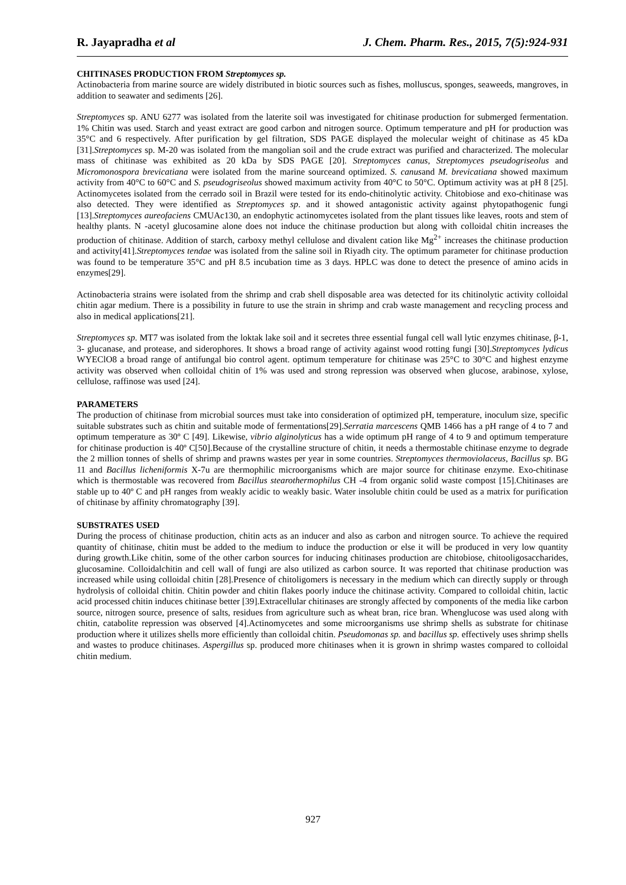R. Jayapradha et al J. Chem. Pharm. Res., 2015, 7(5):924-931
CHITINASES PRODUCTION FROM Streptomyces sp.
Actinobacteria from marine source are widely distributed in biotic sources such as fishes, molluscus, sponges, seaweeds, mangroves, in addition to seawater and sediments [26].
Streptomyces sp. ANU 6277 was isolated from the laterite soil was investigated for chitinase production for submerged fermentation. 1% Chitin was used. Starch and yeast extract are good carbon and nitrogen source. Optimum temperature and pH for production was 35°C and 6 respectively. After purification by gel filtration, SDS PAGE displayed the molecular weight of chitinase as 45 kDa [31].Streptomyces sp. M-20 was isolated from the mangolian soil and the crude extract was purified and characterized. The molecular mass of chitinase was exhibited as 20 kDa by SDS PAGE [20]. Streptomyces canus, Streptomyces pseudogriseolus and Micromonospora brevicatiana were isolated from the marine sourceand optimized. S. canusand M. brevicatiana showed maximum activity from 40°C to 60°C and S. pseudogriseolus showed maximum activity from 40°C to 50°C. Optimum activity was at pH 8 [25]. Actinomycetes isolated from the cerrado soil in Brazil were tested for its endo-chitinolytic activity. Chitobiose and exo-chitinase was also detected. They were identified as Streptomyces sp. and it showed antagonistic activity against phytopathogenic fungi [13].Streptomyces aureofaciens CMUAc130, an endophytic actinomycetes isolated from the plant tissues like leaves, roots and stem of healthy plants. N -acetyl glucosamine alone does not induce the chitinase production but along with colloidal chitin increases the production of chitinase. Addition of starch, carboxy methyl cellulose and divalent cation like Mg<sup>2+</sup> increases the chitinase production and activity[41].Streptomyces tendae was isolated from the saline soil in Riyadh city. The optimum parameter for chitinase production was found to be temperature 35°C and pH 8.5 incubation time as 3 days. HPLC was done to detect the presence of amino acids in enzymes[29].
Actinobacteria strains were isolated from the shrimp and crab shell disposable area was detected for its chitinolytic activity colloidal chitin agar medium. There is a possibility in future to use the strain in shrimp and crab waste management and recycling process and also in medical applications[21].
Streptomyces sp. MT7 was isolated from the loktak lake soil and it secretes three essential fungal cell wall lytic enzymes chitinase, β-1, 3- glucanase, and protease, and siderophores. It shows a broad range of activity against wood rotting fungi [30].Streptomyces lydicus WYEClO8 a broad range of antifungal bio control agent. optimum temperature for chitinase was 25°C to 30°C and highest enzyme activity was observed when colloidal chitin of 1% was used and strong repression was observed when glucose, arabinose, xylose, cellulose, raffinose was used [24].
PARAMETERS
The production of chitinase from microbial sources must take into consideration of optimized pH, temperature, inoculum size, specific suitable substrates such as chitin and suitable mode of fermentations[29].Serratia marcescens QMB 1466 has a pH range of 4 to 7 and optimum temperature as 30º C [49]. Likewise, vibrio alginolyticus has a wide optimum pH range of 4 to 9 and optimum temperature for chitinase production is 40º C[50].Because of the crystalline structure of chitin, it needs a thermostable chitinase enzyme to degrade the 2 million tonnes of shells of shrimp and prawns wastes per year in some countries. Streptomyces thermoviolaceus, Bacillus sp. BG 11 and Bacillus licheniformis X-7u are thermophilic microorganisms which are major source for chitinase enzyme. Exo-chitinase which is thermostable was recovered from Bacillus stearothermophilus CH -4 from organic solid waste compost [15].Chitinases are stable up to 40º C and pH ranges from weakly acidic to weakly basic. Water insoluble chitin could be used as a matrix for purification of chitinase by affinity chromatography [39].
SUBSTRATES USED
During the process of chitinase production, chitin acts as an inducer and also as carbon and nitrogen source. To achieve the required quantity of chitinase, chitin must be added to the medium to induce the production or else it will be produced in very low quantity during growth.Like chitin, some of the other carbon sources for inducing chitinases production are chitobiose, chitooligosaccharides, glucosamine. Colloidalchitin and cell wall of fungi are also utilized as carbon source. It was reported that chitinase production was increased while using colloidal chitin [28].Presence of chitoligomers is necessary in the medium which can directly supply or through hydrolysis of colloidal chitin. Chitin powder and chitin flakes poorly induce the chitinase activity. Compared to colloidal chitin, lactic acid processed chitin induces chitinase better [39].Extracellular chitinases are strongly affected by components of the media like carbon source, nitrogen source, presence of salts, residues from agriculture such as wheat bran, rice bran. Whenglucose was used along with chitin, catabolite repression was observed [4].Actinomycetes and some microorganisms use shrimp shells as substrate for chitinase production where it utilizes shells more efficiently than colloidal chitin. Pseudomonas sp. and bacillus sp. effectively uses shrimp shells and wastes to produce chitinases. Aspergillus sp. produced more chitinases when it is grown in shrimp wastes compared to colloidal chitin medium.
927